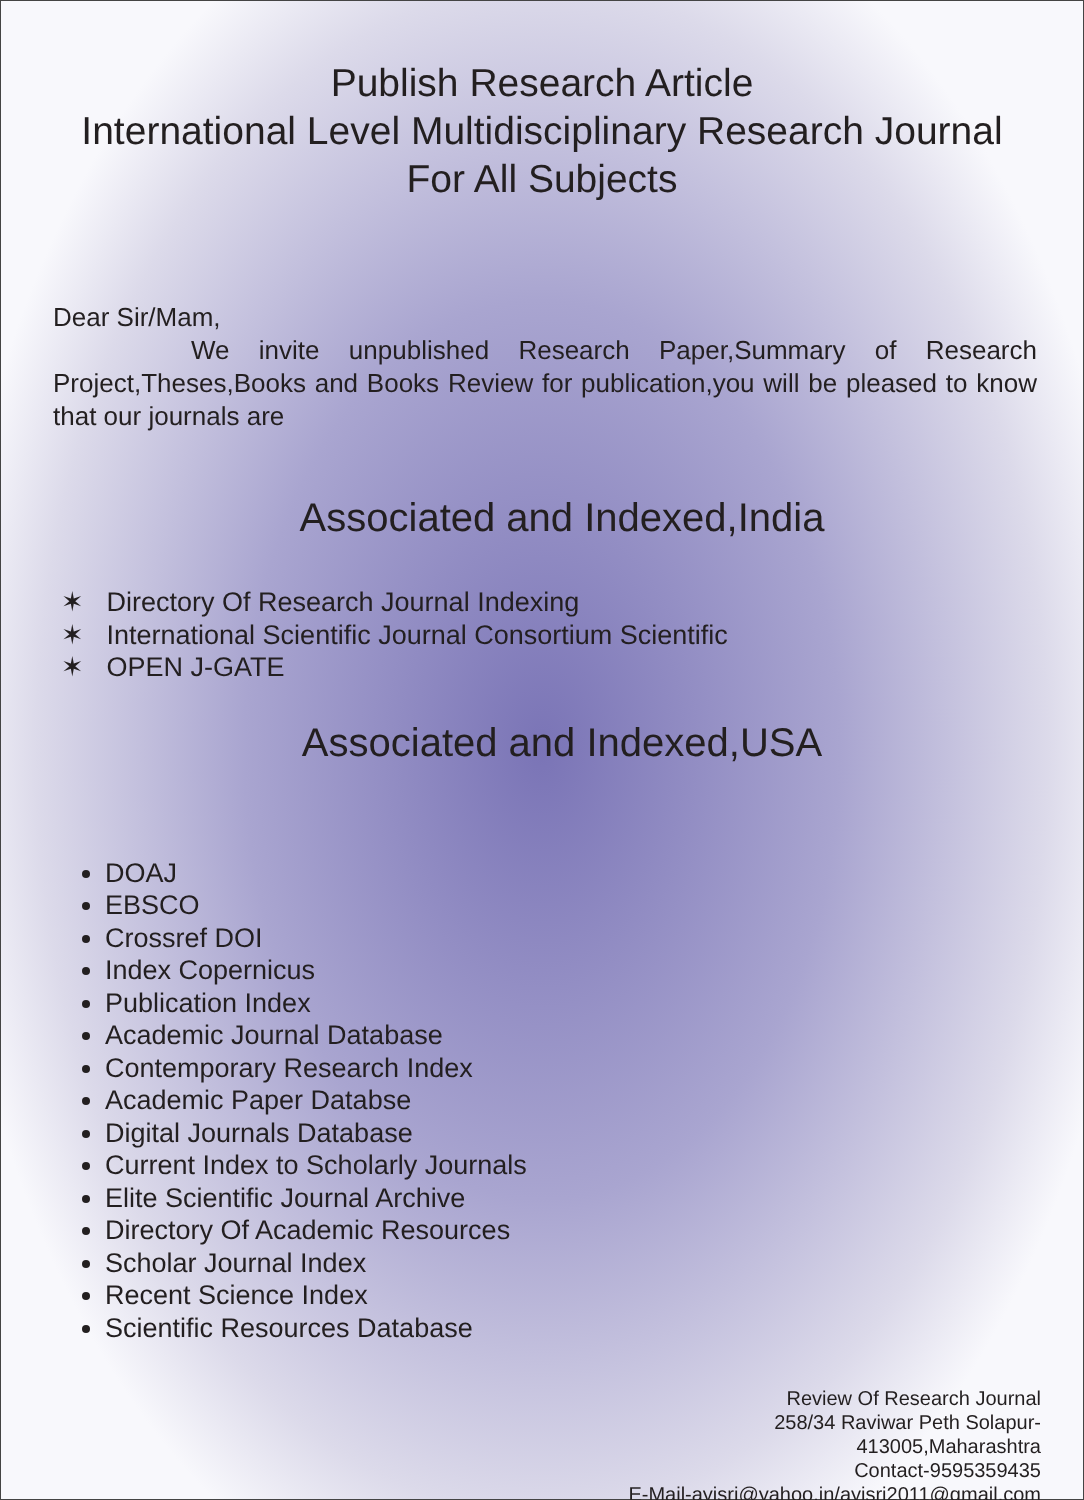Publish Research Article
International Level Multidisciplinary Research Journal
For All Subjects
Dear Sir/Mam,
We invite unpublished Research Paper,Summary of Research Project,Theses,Books and Books Review for publication,you will be pleased to know that our journals are
Associated and Indexed,India
✶ Directory Of Research Journal Indexing
✶ International Scientific Journal Consortium Scientific
✶ OPEN J-GATE
Associated and Indexed,USA
DOAJ
EBSCO
Crossref DOI
Index Copernicus
Publication Index
Academic Journal Database
Contemporary Research Index
Academic Paper Databse
Digital Journals Database
Current Index to Scholarly Journals
Elite Scientific Journal Archive
Directory Of Academic Resources
Scholar Journal Index
Recent Science Index
Scientific Resources Database
Review Of Research Journal
258/34 Raviwar Peth Solapur-
413005,Maharashtra
Contact-9595359435
E-Mail-ayisrj@yahoo.in/ayisrj2011@gmail.com